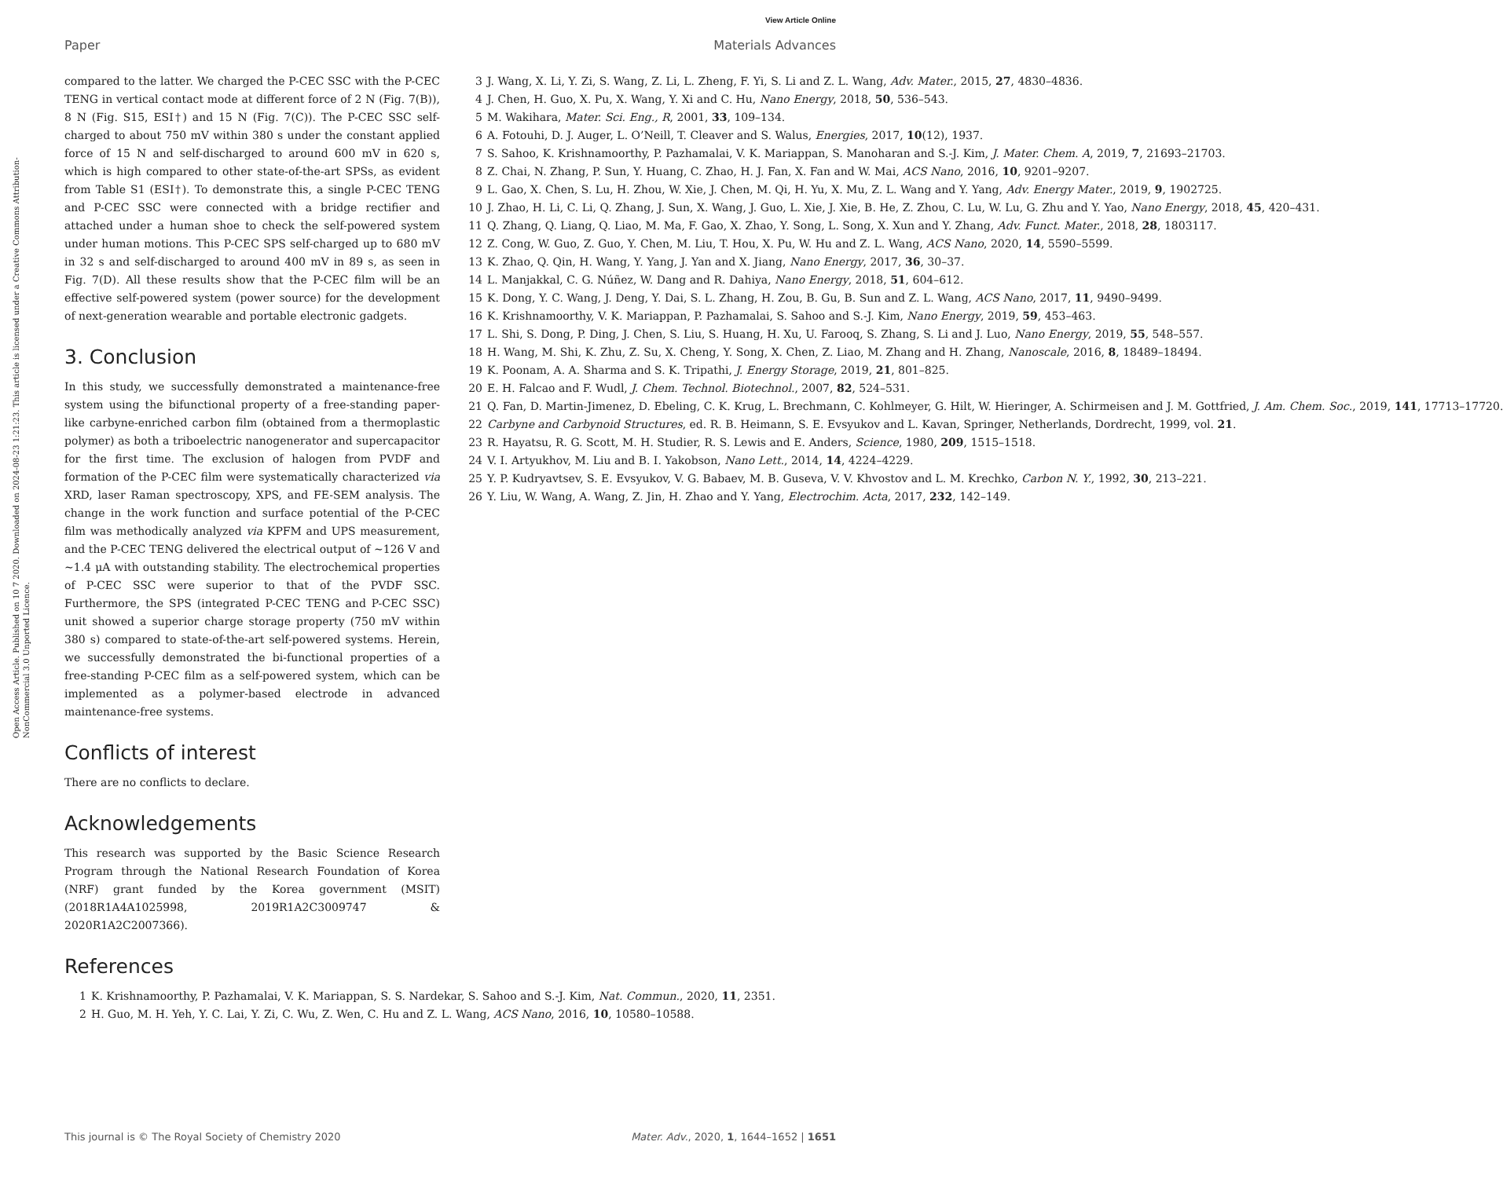View Article Online
Paper Materials Advances
Open Access Article. Published on 10 7 2020. Downloaded on 2024-08-23 1:21:23. This article is licensed under a Creative Commons Attribution-NonCommercial 3.0 Unported Licence.
compared to the latter. We charged the P-CEC SSC with the P-CEC TENG in vertical contact mode at different force of 2 N (Fig. 7(B)), 8 N (Fig. S15, ESI†) and 15 N (Fig. 7(C)). The P-CEC SSC self-charged to about 750 mV within 380 s under the constant applied force of 15 N and self-discharged to around 600 mV in 620 s, which is high compared to other state-of-the-art SPSs, as evident from Table S1 (ESI†). To demonstrate this, a single P-CEC TENG and P-CEC SSC were connected with a bridge rectifier and attached under a human shoe to check the self-powered system under human motions. This P-CEC SPS self-charged up to 680 mV in 32 s and self-discharged to around 400 mV in 89 s, as seen in Fig. 7(D). All these results show that the P-CEC film will be an effective self-powered system (power source) for the development of next-generation wearable and portable electronic gadgets.
3. Conclusion
In this study, we successfully demonstrated a maintenance-free system using the bifunctional property of a free-standing paper-like carbyne-enriched carbon film (obtained from a thermoplastic polymer) as both a triboelectric nanogenerator and supercapacitor for the first time. The exclusion of halogen from PVDF and formation of the P-CEC film were systematically characterized via XRD, laser Raman spectroscopy, XPS, and FE-SEM analysis. The change in the work function and surface potential of the P-CEC film was methodically analyzed via KPFM and UPS measurement, and the P-CEC TENG delivered the electrical output of ∼126 V and ∼1.4 μA with outstanding stability. The electrochemical properties of P-CEC SSC were superior to that of the PVDF SSC. Furthermore, the SPS (integrated P-CEC TENG and P-CEC SSC) unit showed a superior charge storage property (750 mV within 380 s) compared to state-of-the-art self-powered systems. Herein, we successfully demonstrated the bi-functional properties of a free-standing P-CEC film as a self-powered system, which can be implemented as a polymer-based electrode in advanced maintenance-free systems.
Conflicts of interest
There are no conflicts to declare.
Acknowledgements
This research was supported by the Basic Science Research Program through the National Research Foundation of Korea (NRF) grant funded by the Korea government (MSIT) (2018R1A4A1025998, 2019R1A2C3009747 & 2020R1A2C2007366).
References
1 K. Krishnamoorthy, P. Pazhamalai, V. K. Mariappan, S. S. Nardekar, S. Sahoo and S.-J. Kim, Nat. Commun., 2020, 11, 2351.
2 H. Guo, M. H. Yeh, Y. C. Lai, Y. Zi, C. Wu, Z. Wen, C. Hu and Z. L. Wang, ACS Nano, 2016, 10, 10580–10588.
3 J. Wang, X. Li, Y. Zi, S. Wang, Z. Li, L. Zheng, F. Yi, S. Li and Z. L. Wang, Adv. Mater., 2015, 27, 4830–4836.
4 J. Chen, H. Guo, X. Pu, X. Wang, Y. Xi and C. Hu, Nano Energy, 2018, 50, 536–543.
5 M. Wakihara, Mater. Sci. Eng., R, 2001, 33, 109–134.
6 A. Fotouhi, D. J. Auger, L. O’Neill, T. Cleaver and S. Walus, Energies, 2017, 10(12), 1937.
7 S. Sahoo, K. Krishnamoorthy, P. Pazhamalai, V. K. Mariappan, S. Manoharan and S.-J. Kim, J. Mater. Chem. A, 2019, 7, 21693–21703.
8 Z. Chai, N. Zhang, P. Sun, Y. Huang, C. Zhao, H. J. Fan, X. Fan and W. Mai, ACS Nano, 2016, 10, 9201–9207.
9 L. Gao, X. Chen, S. Lu, H. Zhou, W. Xie, J. Chen, M. Qi, H. Yu, X. Mu, Z. L. Wang and Y. Yang, Adv. Energy Mater., 2019, 9, 1902725.
10 J. Zhao, H. Li, C. Li, Q. Zhang, J. Sun, X. Wang, J. Guo, L. Xie, J. Xie, B. He, Z. Zhou, C. Lu, W. Lu, G. Zhu and Y. Yao, Nano Energy, 2018, 45, 420–431.
11 Q. Zhang, Q. Liang, Q. Liao, M. Ma, F. Gao, X. Zhao, Y. Song, L. Song, X. Xun and Y. Zhang, Adv. Funct. Mater., 2018, 28, 1803117.
12 Z. Cong, W. Guo, Z. Guo, Y. Chen, M. Liu, T. Hou, X. Pu, W. Hu and Z. L. Wang, ACS Nano, 2020, 14, 5590–5599.
13 K. Zhao, Q. Qin, H. Wang, Y. Yang, J. Yan and X. Jiang, Nano Energy, 2017, 36, 30–37.
14 L. Manjakkal, C. G. Núñez, W. Dang and R. Dahiya, Nano Energy, 2018, 51, 604–612.
15 K. Dong, Y. C. Wang, J. Deng, Y. Dai, S. L. Zhang, H. Zou, B. Gu, B. Sun and Z. L. Wang, ACS Nano, 2017, 11, 9490–9499.
16 K. Krishnamoorthy, V. K. Mariappan, P. Pazhamalai, S. Sahoo and S.-J. Kim, Nano Energy, 2019, 59, 453–463.
17 L. Shi, S. Dong, P. Ding, J. Chen, S. Liu, S. Huang, H. Xu, U. Farooq, S. Zhang, S. Li and J. Luo, Nano Energy, 2019, 55, 548–557.
18 H. Wang, M. Shi, K. Zhu, Z. Su, X. Cheng, Y. Song, X. Chen, Z. Liao, M. Zhang and H. Zhang, Nanoscale, 2016, 8, 18489–18494.
19 K. Poonam, A. A. Sharma and S. K. Tripathi, J. Energy Storage, 2019, 21, 801–825.
20 E. H. Falcao and F. Wudl, J. Chem. Technol. Biotechnol., 2007, 82, 524–531.
21 Q. Fan, D. Martin-Jimenez, D. Ebeling, C. K. Krug, L. Brechmann, C. Kohlmeyer, G. Hilt, W. Hieringer, A. Schirmeisen and J. M. Gottfried, J. Am. Chem. Soc., 2019, 141, 17713–17720.
22 Carbyne and Carbynoid Structures, ed. R. B. Heimann, S. E. Evsyukov and L. Kavan, Springer, Netherlands, Dordrecht, 1999, vol. 21.
23 R. Hayatsu, R. G. Scott, M. H. Studier, R. S. Lewis and E. Anders, Science, 1980, 209, 1515–1518.
24 V. I. Artyukhov, M. Liu and B. I. Yakobson, Nano Lett., 2014, 14, 4224–4229.
25 Y. P. Kudryavtsev, S. E. Evsyukov, V. G. Babaev, M. B. Guseva, V. V. Khvostov and L. M. Krechko, Carbon N. Y., 1992, 30, 213–221.
26 Y. Liu, W. Wang, A. Wang, Z. Jin, H. Zhao and Y. Yang, Electrochim. Acta, 2017, 232, 142–149.
This journal is © The Royal Society of Chemistry 2020 Mater. Adv., 2020, 1, 1644–1652 | 1651